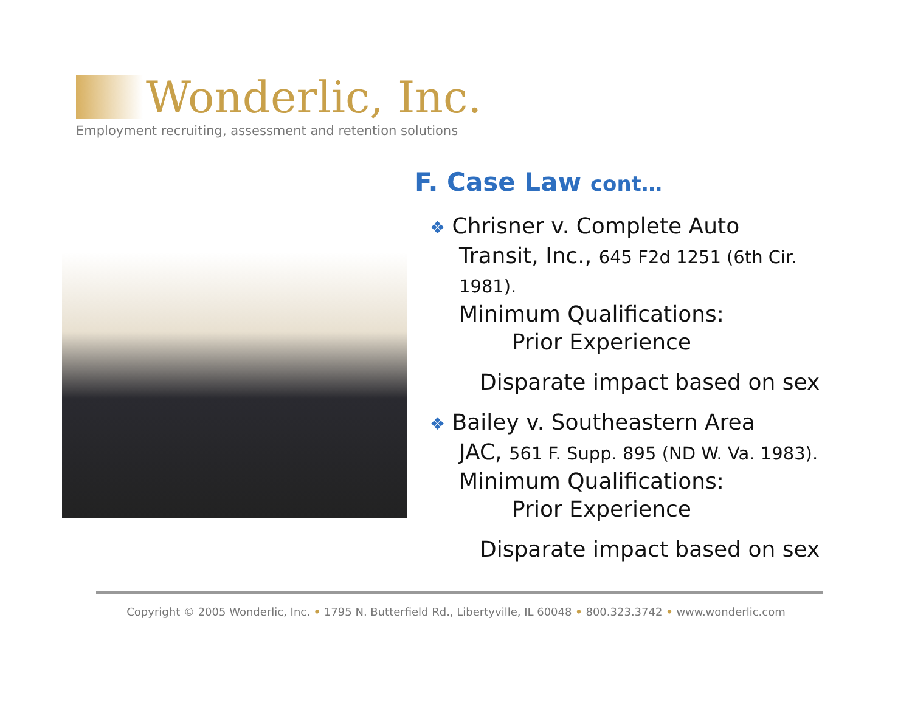Wonderlic, Inc.
Employment recruiting, assessment and retention solutions
F. Case Law cont…
❖ Chrisner v. Complete Auto
Transit, Inc., 645 F2d 1251 (6th Cir. 1981).
Minimum Qualifications:
Prior Experience
Disparate impact based on sex
❖ Bailey v. Southeastern Area
JAC, 561 F. Supp. 895 (ND W. Va. 1983).
Minimum Qualifications:
Prior Experience
Disparate impact based on sex
Copyright © 2005 Wonderlic, Inc. • 1795 N. Butterfield Rd., Libertyville, IL 60048 • 800.323.3742 • www.wonderlic.com